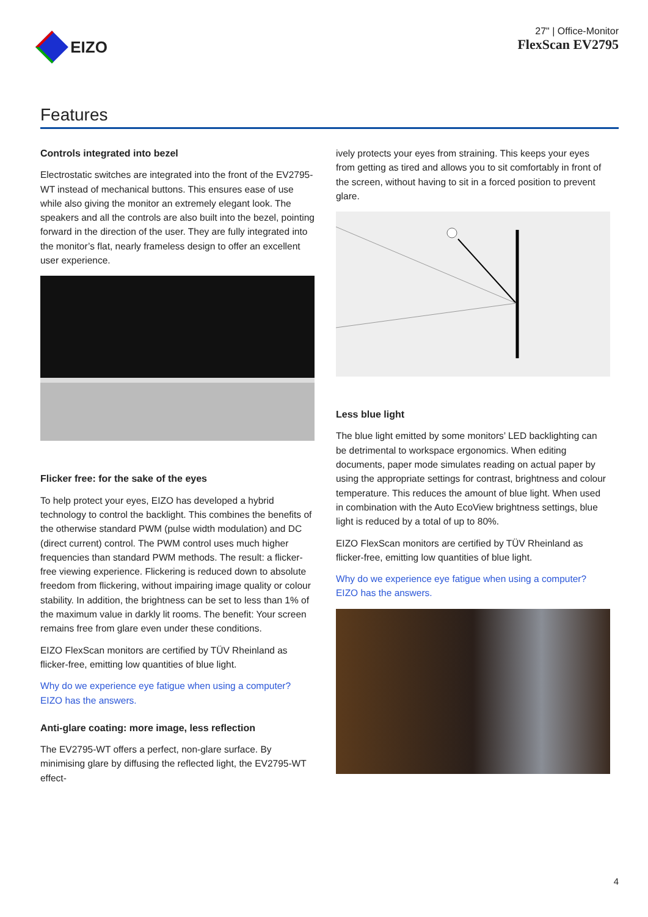EIZO
27" | Office-Monitor
FlexScan EV2795
Features
Controls integrated into bezel
Electrostatic switches are integrated into the front of the EV2795-WT instead of mechanical buttons. This ensures ease of use while also giving the monitor an extremely elegant look. The speakers and all the controls are also built into the bezel, pointing forward in the direction of the user. They are fully integrated into the monitor’s flat, nearly frameless design to offer an excellent user experience.
Flicker free: for the sake of the eyes
To help protect your eyes, EIZO has developed a hybrid technology to control the backlight. This combines the benefits of the otherwise standard PWM (pulse width modulation) and DC (direct current) control. The PWM control uses much higher frequencies than standard PWM methods. The result: a flicker-free viewing experience. Flickering is reduced down to absolute freedom from flickering, without impairing image quality or colour stability. In addition, the brightness can be set to less than 1% of the maximum value in darkly lit rooms. The benefit: Your screen remains free from glare even under these conditions.
EIZO FlexScan monitors are certified by TÜV Rheinland as flicker-free, emitting low quantities of blue light.
Why do we experience eye fatigue when using a computer? EIZO has the answers.
Anti-glare coating: more image, less reflection
The EV2795-WT offers a perfect, non-glare surface. By minimising glare by diffusing the reflected light, the EV2795-WT effect-
ively protects your eyes from straining. This keeps your eyes from getting as tired and allows you to sit comfortably in front of the screen, without having to sit in a forced position to prevent glare.
Less blue light
The blue light emitted by some monitors’ LED backlighting can be detrimental to workspace ergonomics. When editing documents, paper mode simulates reading on actual paper by using the appropriate settings for contrast, brightness and colour temperature. This reduces the amount of blue light. When used in combination with the Auto EcoView brightness settings, blue light is reduced by a total of up to 80%.
EIZO FlexScan monitors are certified by TÜV Rheinland as flicker-free, emitting low quantities of blue light.
Why do we experience eye fatigue when using a computer? EIZO has the answers.
4